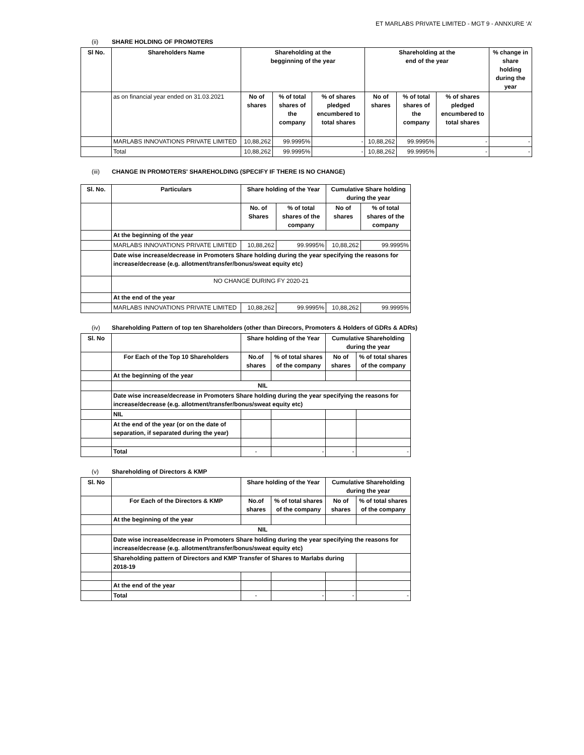ET MARLABS PRIVATE LIMITED - MGT 9 - ANNXURE ‘A’
(ii) SHARE HOLDING OF PROMOTERS
| Sl No. | Shareholders Name | Shareholding at the begginning of the year | | | Shareholding at the end of the year | | | % change in share holding during the year |
| --- | --- | --- | --- | --- | --- | --- | --- | --- |
| | as on financial year ended on 31.03.2021 | No of shares | % of total shares of the company | % of shares pledged encumbered to total shares | No of shares | % of total shares of the company | % of shares pledged encumbered to total shares | |
| | MARLABS INNOVATIONS PRIVATE LIMITED | 10,88,262 | 99.9995% | - | 10,88,262 | 99.9995% | - | - |
| | Total | 10,88,262 | 99.9995% | - | 10,88,262 | 99.9995% | - | - |
(iii) CHANGE IN PROMOTERS' SHAREHOLDING (SPECIFY IF THERE IS NO CHANGE)
| Sl. No. | Particulars | Share holding of the Year | | Cumulative Share holding during the year | |
| --- | --- | --- | --- | --- | --- |
| | | No. of Shares | % of total shares of the company | No of shares | % of total shares of the company |
| | At the beginning of the year | | | | |
| | MARLABS INNOVATIONS PRIVATE LIMITED | 10,88,262 | 99.9995% | 10,88,262 | 99.9995% |
| | Date wise increase/decrease in Promoters Share holding during the year specifying the reasons for increase/decrease (e.g. allotment/transfer/bonus/sweat equity etc) | | | | |
| | NO CHANGE DURING FY 2020-21 | | | | |
| | At the end of the year | | | | |
| | MARLABS INNOVATIONS PRIVATE LIMITED | 10,88,262 | 99.9995% | 10,88,262 | 99.9995% |
(iv) Shareholding Pattern of top ten Shareholders (other than Direcors, Promoters & Holders of GDRs & ADRs)
| Sl. No | | Share holding of the Year | | Cumulative Shareholding during the year | |
| | For Each of the Top 10 Shareholders | No.of shares | % of total shares of the company | No of shares | % of total shares of the company |
| | At the beginning of the year | | | | |
| | NIL | | | | |
| | Date wise increase/decrease in Promoters Share holding during the year specifying the reasons for increase/decrease (e.g. allotment/transfer/bonus/sweat equity etc) | | | | |
| | NIL | | | | |
| | At the end of the year (or on the date of separation, if separated during the year) | | | | |
| | Total | - | - | - | - |
(v) Shareholding of Directors & KMP
| Sl. No | | Share holding of the Year | | Cumulative Shareholding during the year | |
| | For Each of the Directors & KMP | No.of shares | % of total shares of the company | No of shares | % of total shares of the company |
| | At the beginning of the year | | | | |
| | NIL | | | | |
| | Date wise increase/decrease in Promoters Share holding during the year specifying the reasons for increase/decrease (e.g. allotment/transfer/bonus/sweat equity etc) | | | | |
| | Shareholding pattern of Directors and KMP Transfer of Shares to Marlabs during 2018-19 | | | | |
| | At the end of the year | | | | |
| | Total | - | - | - | - |